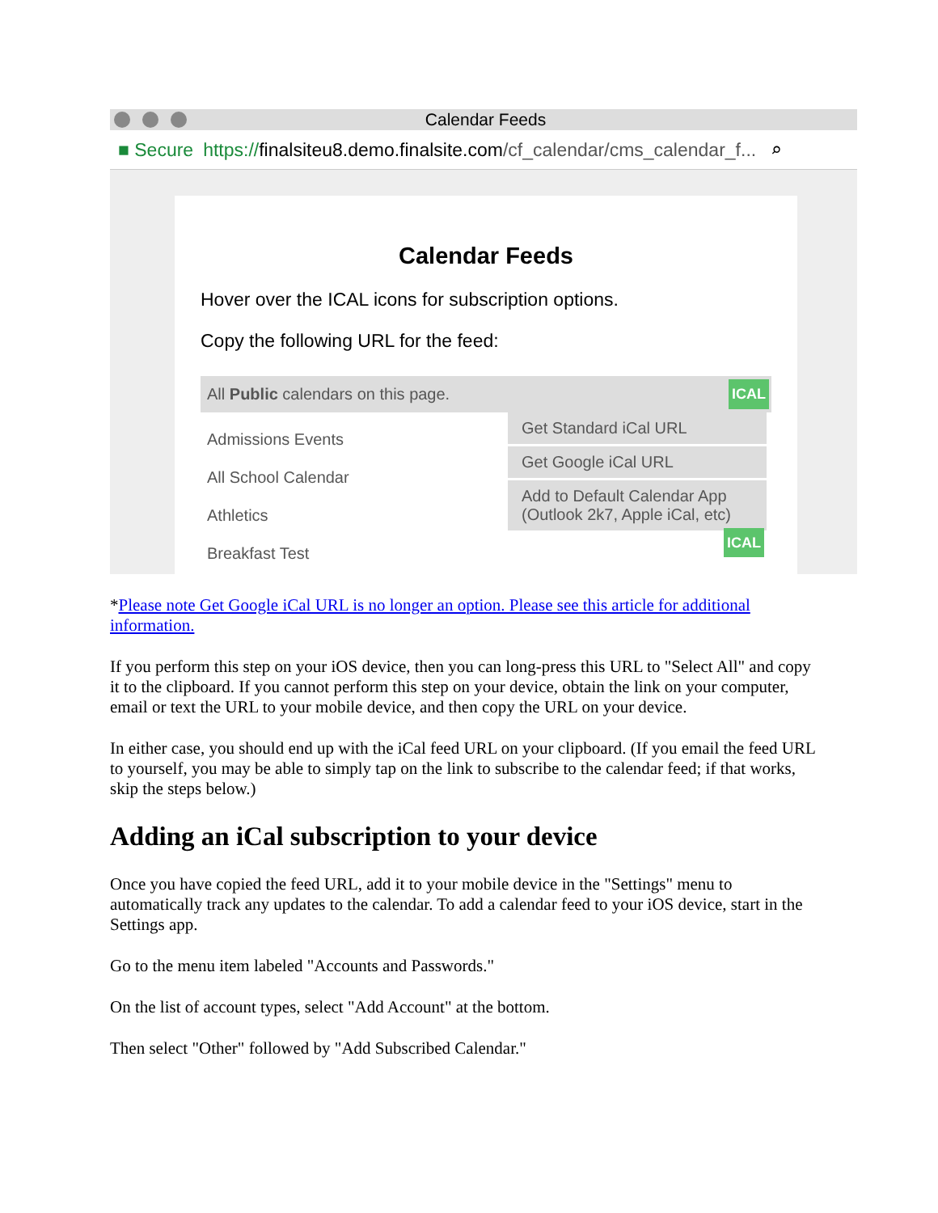Calendar Feeds
■ Secure https:// finalsiteu8.demo.finalsite.com /cf_calendar/cms_calendar_f... ⌕
Calendar Feeds
Hover over the ICAL icons for subscription options.
Copy the following URL for the feed:
All Public calendars on this page. ICAL
Admissions Events
All School Calendar
Athletics
Breakfast Test
Get Standard iCal URL
Get Google iCal URL
Add to Default Calendar App (Outlook 2k7, Apple iCal, etc)
ICAL
*Please note Get Google iCal URL is no longer an option. Please see this article for additional information.
If you perform this step on your iOS device, then you can long-press this URL to "Select All" and copy it to the clipboard. If you cannot perform this step on your device, obtain the link on your computer, email or text the URL to your mobile device, and then copy the URL on your device.
In either case, you should end up with the iCal feed URL on your clipboard. (If you email the feed URL to yourself, you may be able to simply tap on the link to subscribe to the calendar feed; if that works, skip the steps below.)
Adding an iCal subscription to your device
Once you have copied the feed URL, add it to your mobile device in the "Settings" menu to automatically track any updates to the calendar. To add a calendar feed to your iOS device, start in the Settings app.
Go to the menu item labeled "Accounts and Passwords."
On the list of account types, select "Add Account" at the bottom.
Then select "Other" followed by "Add Subscribed Calendar."